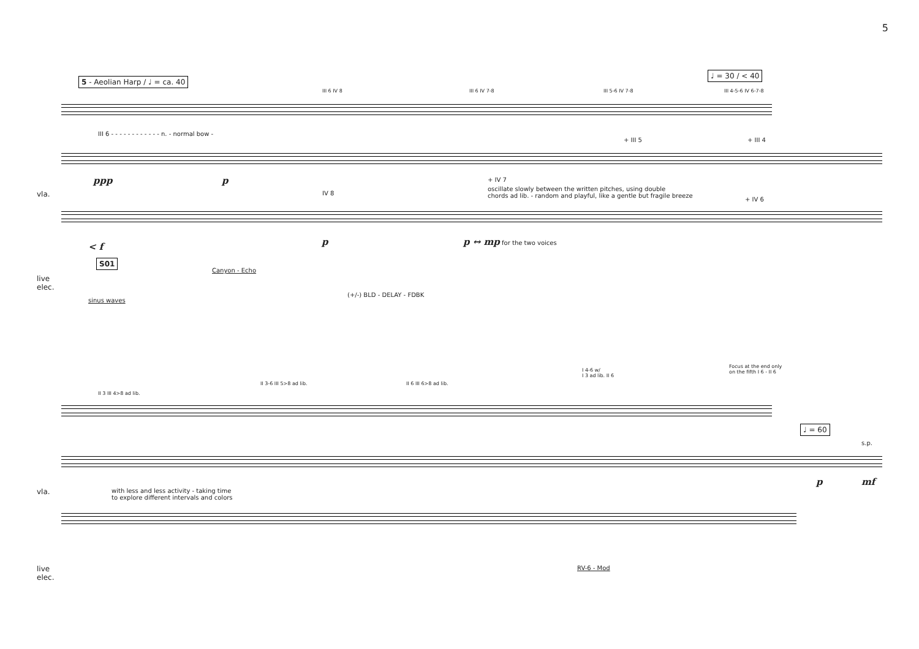5
5 - Aeolian Harp / ♩ = ca. 40
♩ = 30 / < 40
III 6 - - - - - - - - - - - - n. - normal bow -
III 6 IV 8 III 6 IV 7-8 III 5-6 IV 7-8 III 4-5-6 IV 6-7-8
+ III 5 + III 4
ppp p
vla.
+ IV 7
oscillate slowly between the written pitches, using double
chords ad lib. - random and playful, like a gentle but fragile breeze
IV 8
+ IV 6
p p ↔ mp for the two voices
< f
S01
live
elec.
Canyon - Echo
(+/-) BLD - DELAY - FDBK
sinus waves
II 3 III 4>8 ad lib.
II 3-6 III 5>8 ad lib. II 6 III 6>8 ad lib.
I 4-6 w/
I 3 ad lib. II 6
Focus at the end only
on the fifth I 6 - II 6
♩ = 60
s.p.
p mf
vla.
with less and less activity - taking time
to explore different intervals and colors
live
elec.
RV-6 - Mod